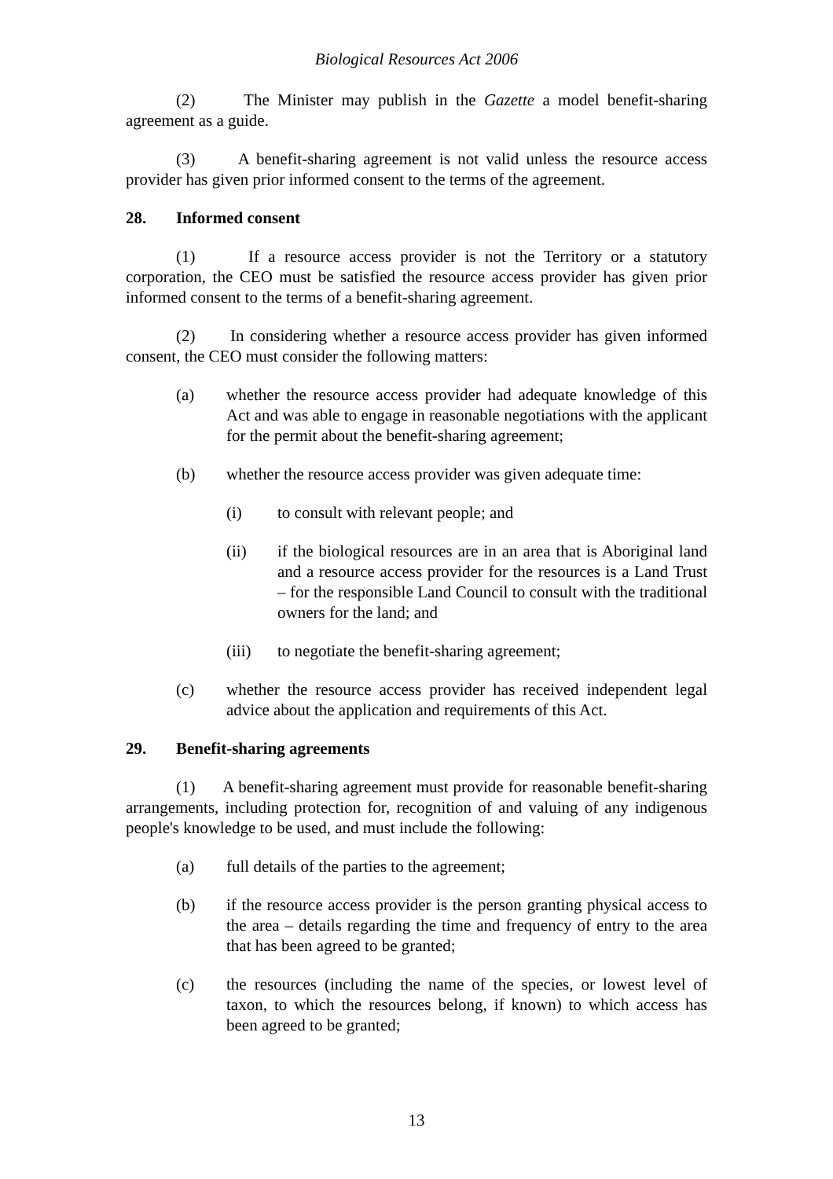Biological Resources Act 2006
(2) The Minister may publish in the Gazette a model benefit-sharing agreement as a guide.
(3) A benefit-sharing agreement is not valid unless the resource access provider has given prior informed consent to the terms of the agreement.
28. Informed consent
(1) If a resource access provider is not the Territory or a statutory corporation, the CEO must be satisfied the resource access provider has given prior informed consent to the terms of a benefit-sharing agreement.
(2) In considering whether a resource access provider has given informed consent, the CEO must consider the following matters:
(a) whether the resource access provider had adequate knowledge of this Act and was able to engage in reasonable negotiations with the applicant for the permit about the benefit-sharing agreement;
(b) whether the resource access provider was given adequate time:
(i) to consult with relevant people; and
(ii) if the biological resources are in an area that is Aboriginal land and a resource access provider for the resources is a Land Trust – for the responsible Land Council to consult with the traditional owners for the land; and
(iii) to negotiate the benefit-sharing agreement;
(c) whether the resource access provider has received independent legal advice about the application and requirements of this Act.
29. Benefit-sharing agreements
(1) A benefit-sharing agreement must provide for reasonable benefit-sharing arrangements, including protection for, recognition of and valuing of any indigenous people's knowledge to be used, and must include the following:
(a) full details of the parties to the agreement;
(b) if the resource access provider is the person granting physical access to the area – details regarding the time and frequency of entry to the area that has been agreed to be granted;
(c) the resources (including the name of the species, or lowest level of taxon, to which the resources belong, if known) to which access has been agreed to be granted;
13